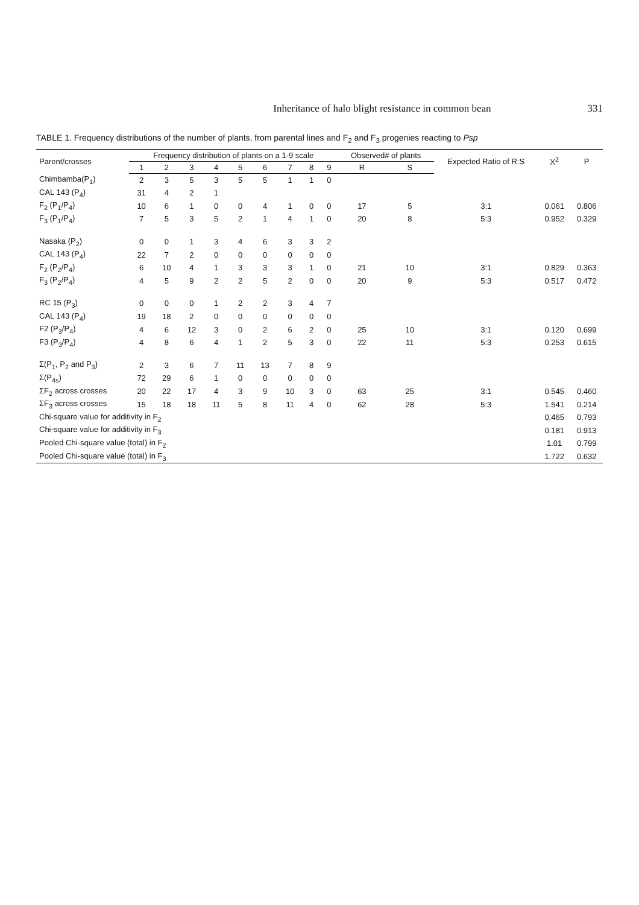Inheritance of halo blight resistance in common bean 331
TABLE 1. Frequency distributions of the number of plants, from parental lines and F<sub>2</sub> and F<sub>3</sub> progenies reacting to Psp
| Parent/crosses | Frequency distribution of plants on a 1-9 scale | | | | | | | | | Observed# of plants | | Expected Ratio of R:S | X<sup>2</sup> | P |
| --- | --- | --- | --- | --- | --- | --- | --- | --- | --- | --- | --- | --- | --- | --- |
| | 1 | 2 | 3 | 4 | 5 | 6 | 7 | 8 | 9 | R | S | | | |
| Chimbamba(P<sub>1</sub>) | 2 | 3 | 5 | 3 | 5 | 5 | 1 | 1 | 0 | | | | | |
| CAL 143 (P<sub>4</sub>) | 31 | 4 | 2 | 1 | | | | | | | | | | |
| F<sub>2</sub> (P<sub>1</sub>/P<sub>4</sub>) | 10 | 6 | 1 | 0 | 0 | 4 | 1 | 0 | 0 | 17 | 5 | 3:1 | 0.061 | 0.806 |
| F<sub>3</sub> (P<sub>1</sub>/P<sub>4</sub>) | 7 | 5 | 3 | 5 | 2 | 1 | 4 | 1 | 0 | 20 | 8 | 5:3 | 0.952 | 0.329 |
| Nasaka (P<sub>2</sub>) | 0 | 0 | 1 | 3 | 4 | 6 | 3 | 3 | 2 | | | | | |
| CAL 143 (P<sub>4</sub>) | 22 | 7 | 2 | 0 | 0 | 0 | 0 | 0 | 0 | | | | | |
| F<sub>2</sub> (P<sub>2</sub>/P<sub>4</sub>) | 6 | 10 | 4 | 1 | 3 | 3 | 3 | 1 | 0 | 21 | 10 | 3:1 | 0.829 | 0.363 |
| F<sub>3</sub> (P<sub>2</sub>/P<sub>4</sub>) | 4 | 5 | 9 | 2 | 2 | 5 | 2 | 0 | 0 | 20 | 9 | 5:3 | 0.517 | 0.472 |
| RC 15 (P<sub>3</sub>) | 0 | 0 | 0 | 1 | 2 | 2 | 3 | 4 | 7 | | | | | |
| CAL 143 (P<sub>4</sub>) | 19 | 18 | 2 | 0 | 0 | 0 | 0 | 0 | 0 | | | | | |
| F2 (P<sub>3</sub>/P<sub>4</sub>) | 4 | 6 | 12 | 3 | 0 | 2 | 6 | 2 | 0 | 25 | 10 | 3:1 | 0.120 | 0.699 |
| F3 (P<sub>3</sub>/P<sub>4</sub>) | 4 | 8 | 6 | 4 | 1 | 2 | 5 | 3 | 0 | 22 | 11 | 5:3 | 0.253 | 0.615 |
| Σ(P<sub>1</sub>, P<sub>2</sub> and P<sub>3</sub>) | 2 | 3 | 6 | 7 | 11 | 13 | 7 | 8 | 9 | | | | | |
| Σ(P<sub>4s</sub>) | 72 | 29 | 6 | 1 | 0 | 0 | 0 | 0 | 0 | | | | | |
| ΣF<sub>2</sub> across crosses | 20 | 22 | 17 | 4 | 3 | 9 | 10 | 3 | 0 | 63 | 25 | 3:1 | 0.545 | 0.460 |
| ΣF<sub>3</sub> across crosses | 15 | 18 | 18 | 11 | 5 | 8 | 11 | 4 | 0 | 62 | 28 | 5:3 | 1.541 | 0.214 |
| Chi-square value for additivity in F<sub>2</sub> | | | | | | | | | | | | | 0.465 | 0.793 |
| Chi-square value for additivity in F<sub>3</sub> | | | | | | | | | | | | | 0.181 | 0.913 |
| Pooled Chi-square value (total) in F<sub>2</sub> | | | | | | | | | | | | | 1.01 | 0.799 |
| Pooled Chi-square value (total) in F<sub>3</sub> | | | | | | | | | | | | | 1.722 | 0.632 |